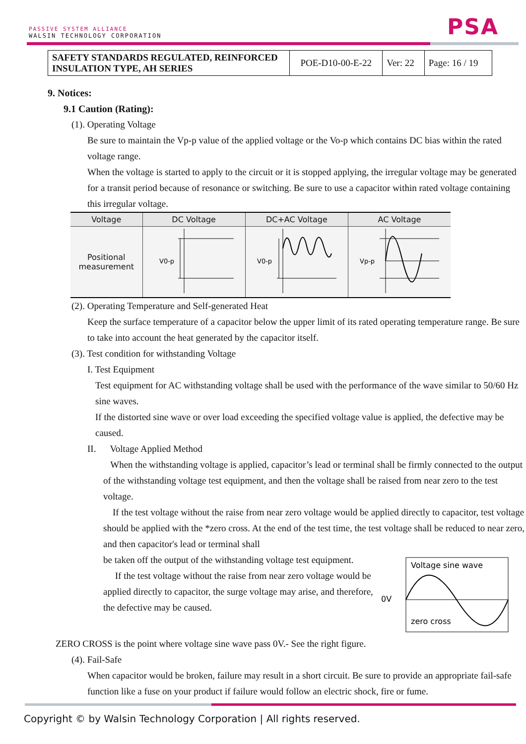PASSIVE SYSTEM ALLIANCE
WALSIN TECHNOLOGY CORPORATION
PSA
| SAFETY STANDARDS REGULATED, REINFORCED INSULATION TYPE, AH SERIES | POE-D10-00-E-22 | Ver: 22 | Page: 16 / 19 |
9. Notices:
9.1 Caution (Rating):
(1). Operating Voltage
Be sure to maintain the Vp-p value of the applied voltage or the Vo-p which contains DC bias within the rated voltage range.
When the voltage is started to apply to the circuit or it is stopped applying, the irregular voltage may be generated for a transit period because of resonance or switching. Be sure to use a capacitor within rated voltage containing this irregular voltage.
| Voltage | DC Voltage | DC+AC Voltage | AC Voltage |
| --- | --- | --- | --- |
| Positional measurement | V0-p | V0-p | Vp-p |
(2). Operating Temperature and Self-generated Heat
Keep the surface temperature of a capacitor below the upper limit of its rated operating temperature range. Be sure to take into account the heat generated by the capacitor itself.
(3). Test condition for withstanding Voltage
I. Test Equipment
Test equipment for AC withstanding voltage shall be used with the performance of the wave similar to 50/60 Hz sine waves.
If the distorted sine wave or over load exceeding the specified voltage value is applied, the defective may be caused.
II. Voltage Applied Method
When the withstanding voltage is applied, capacitor’s lead or terminal shall be firmly connected to the output of the withstanding voltage test equipment, and then the voltage shall be raised from near zero to the test voltage.
If the test voltage without the raise from near zero voltage would be applied directly to capacitor, test voltage should be applied with the *zero cross. At the end of the test time, the test voltage shall be reduced to near zero, and then capacitor's lead or terminal shall
be taken off the output of the withstanding voltage test equipment.
If the test voltage without the raise from near zero voltage would be applied directly to capacitor, the surge voltage may arise, and therefore, the defective may be caused.
0V
Voltage sine wave
zero cross
ZERO CROSS is the point where voltage sine wave pass 0V.- See the right figure.
(4). Fail-Safe
When capacitor would be broken, failure may result in a short circuit. Be sure to provide an appropriate fail-safe function like a fuse on your product if failure would follow an electric shock, fire or fume.
Copyright © by Walsin Technology Corporation | All rights reserved.